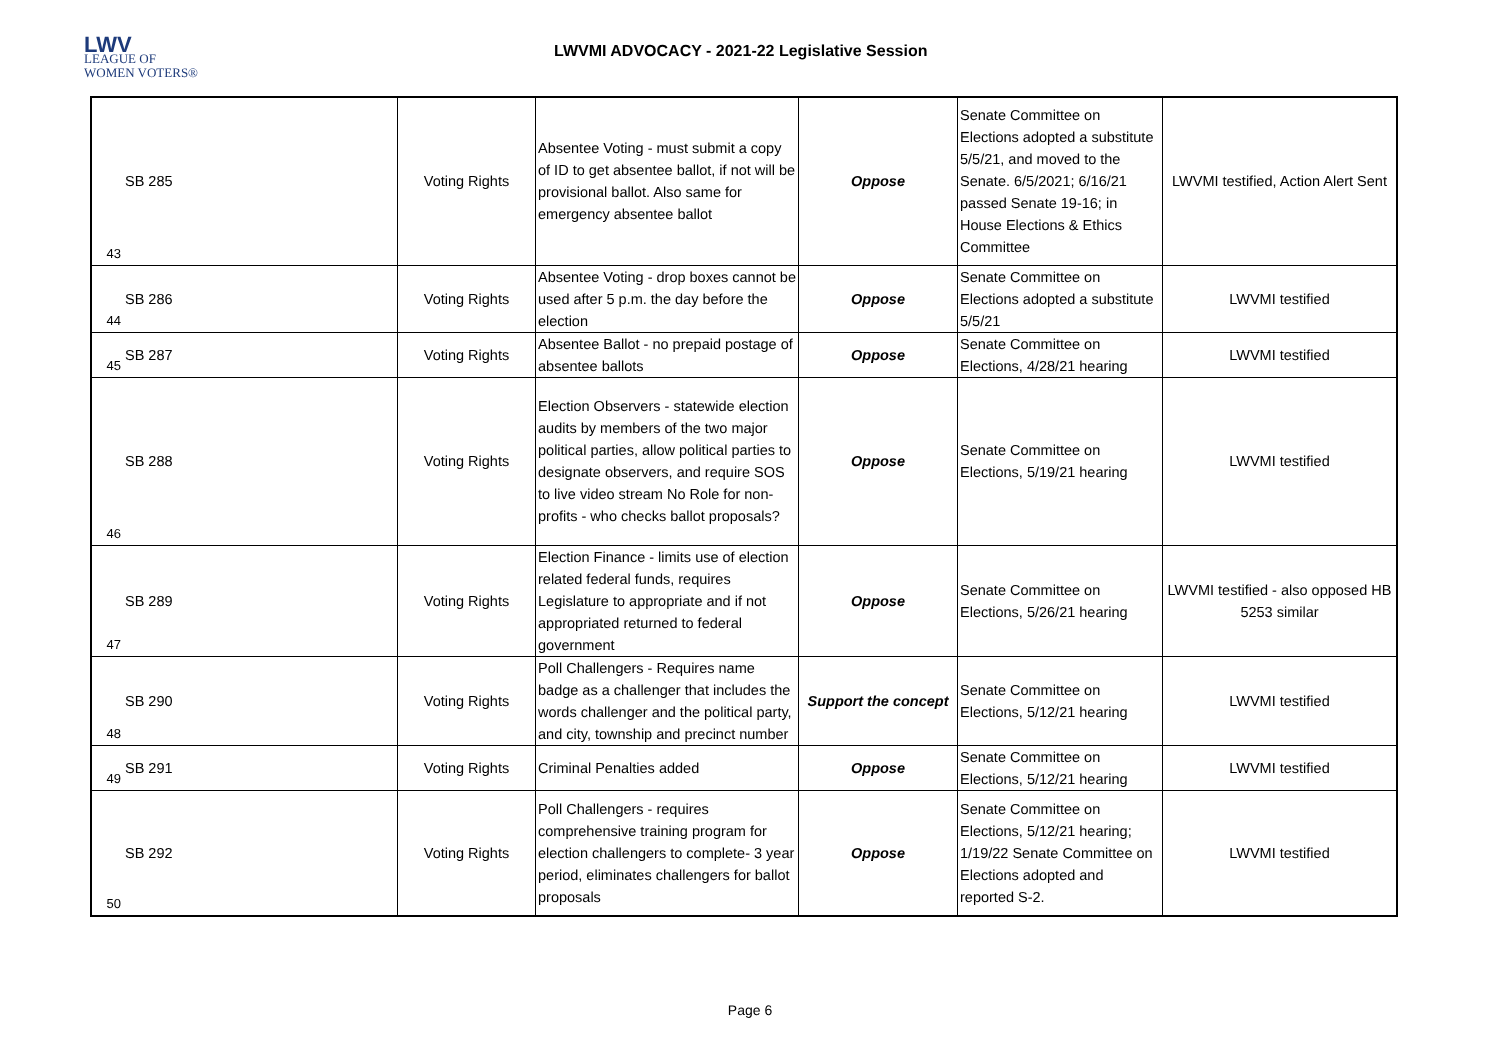LWV
LEAGUE OF
WOMEN VOTERS®
LWVMI ADVOCACY - 2021-22 Legislative Session
| 43 | SB 285 | Voting Rights | Absentee Voting - must submit a copy of ID to get absentee ballot, if not will be provisional ballot. Also same for emergency absentee ballot | Oppose | Senate Committee on Elections adopted a substitute 5/5/21, and moved to the Senate. 6/5/2021; 6/16/21 passed Senate 19-16; in House Elections & Ethics Committee | LWVMI testified, Action Alert Sent |
| 44 | SB 286 | Voting Rights | Absentee Voting - drop boxes cannot be used after 5 p.m. the day before the election | Oppose | Senate Committee on Elections adopted a substitute 5/5/21 | LWVMI testified |
| 45 | SB 287 | Voting Rights | Absentee Ballot - no prepaid postage of absentee ballots | Oppose | Senate Committee on Elections, 4/28/21 hearing | LWVMI testified |
| 46 | SB 288 | Voting Rights | Election Observers - statewide election audits by members of the two major political parties, allow political parties to designate observers, and require SOS to live video stream No Role for non-profits - who checks ballot proposals? | Oppose | Senate Committee on Elections, 5/19/21 hearing | LWVMI testified |
| 47 | SB 289 | Voting Rights | Election Finance - limits use of election related federal funds, requires Legislature to appropriate and if not appropriated returned to federal government | Oppose | Senate Committee on Elections, 5/26/21 hearing | LWVMI testified - also opposed HB 5253 similar |
| 48 | SB 290 | Voting Rights | Poll Challengers - Requires name badge as a challenger that includes the words challenger and the political party, and city, township and precinct number | Support the concept | Senate Committee on Elections, 5/12/21 hearing | LWVMI testified |
| 49 | SB 291 | Voting Rights | Criminal Penalties added | Oppose | Senate Committee on Elections, 5/12/21 hearing | LWVMI testified |
| 50 | SB 292 | Voting Rights | Poll Challengers - requires comprehensive training program for election challengers to complete- 3 year period, eliminates challengers for ballot proposals | Oppose | Senate Committee on Elections, 5/12/21 hearing; 1/19/22 Senate Committee on Elections adopted and reported S-2. | LWVMI testified |
Page 6